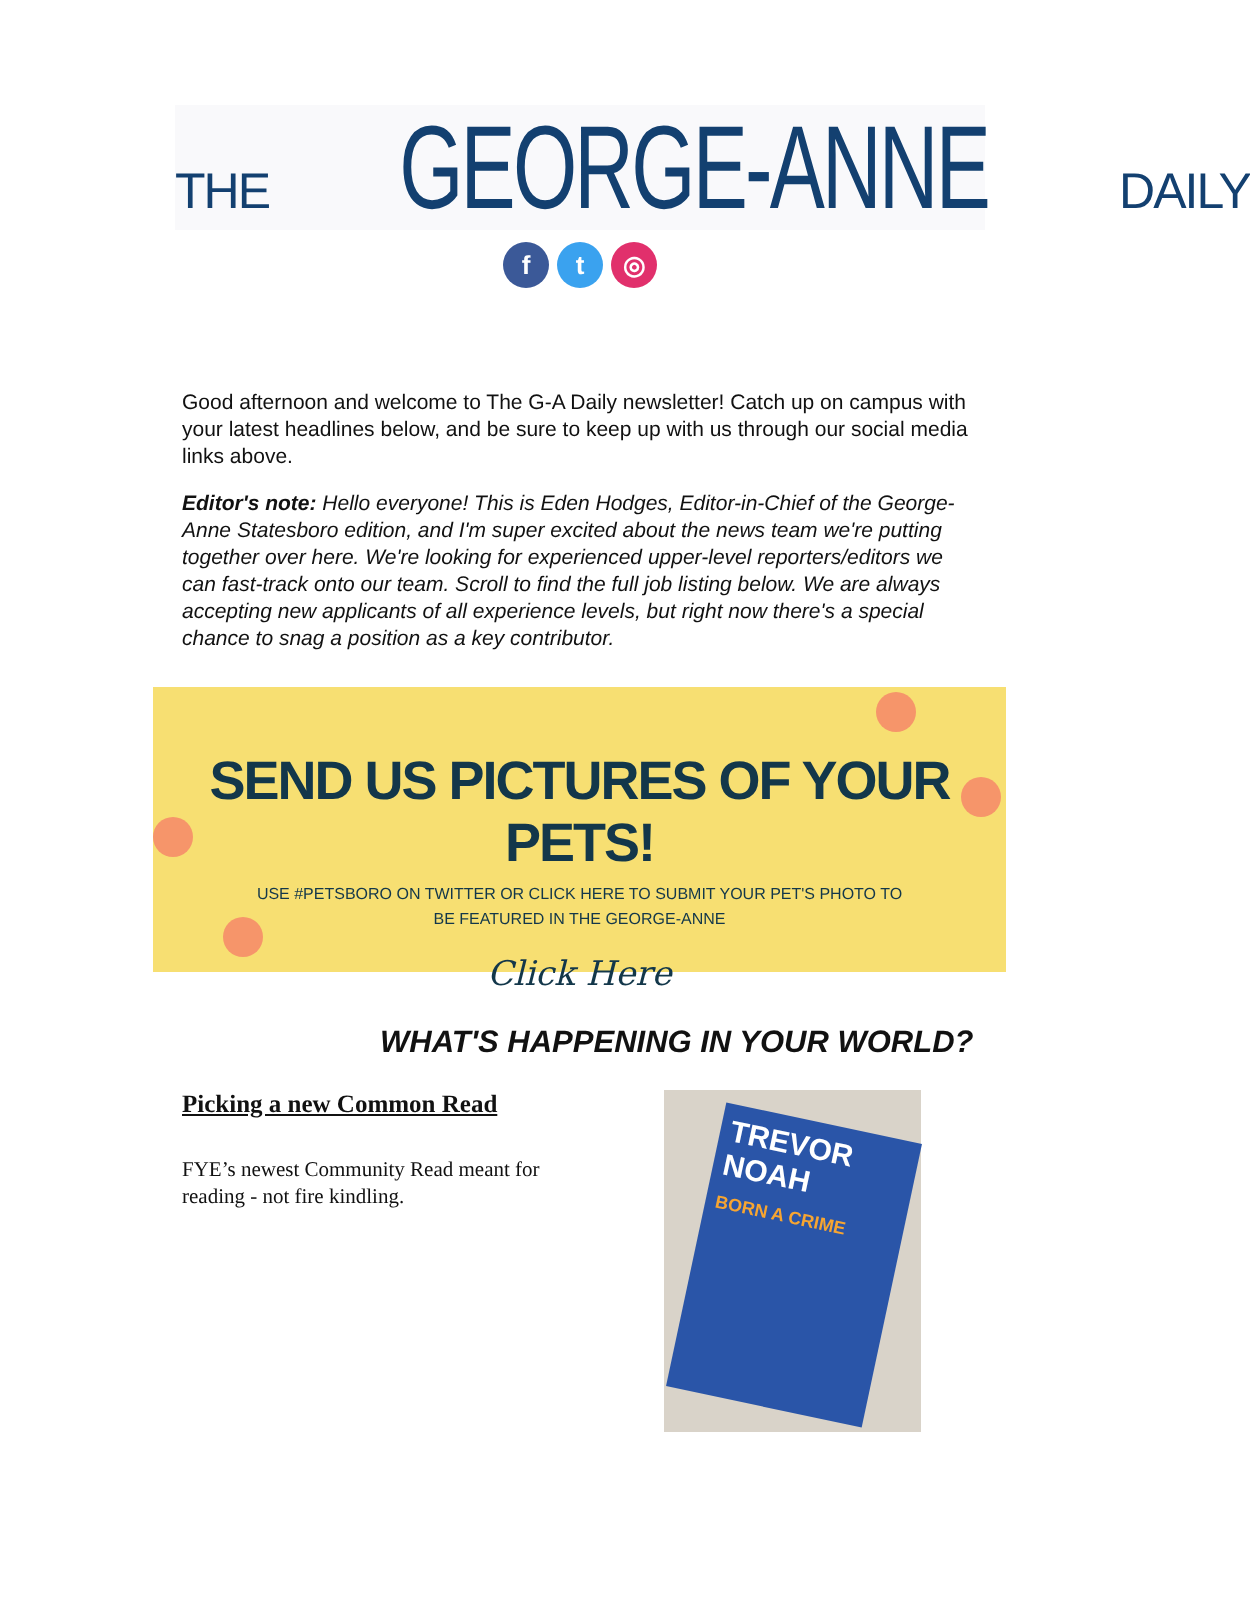THE GEORGE-ANNE DAILY
ft ◎
Good afternoon and welcome to The G-A Daily newsletter! Catch up on campus with your latest headlines below, and be sure to keep up with us through our social media links above.
Editor's note: Hello everyone! This is Eden Hodges, Editor-in-Chief of the George-Anne Statesboro edition, and I'm super excited about the news team we're putting together over here. We're looking for experienced upper-level reporters/editors we can fast-track onto our team. Scroll to find the full job listing below. We are always accepting new applicants of all experience levels, but right now there's a special chance to snag a position as a key contributor.
SEND US PICTURES OF YOUR PETS!
USE #PETSBORO ON TWITTER OR CLICK HERE TO SUBMIT YOUR PET'S PHOTO TO
BE FEATURED IN THE GEORGE-ANNE
Click Here
WHAT'S HAPPENING IN YOUR WORLD?
Picking a new Common Read
FYE’s newest Community Read meant for reading - not fire kindling.
TREVOR NOAH
BORN A CRIME